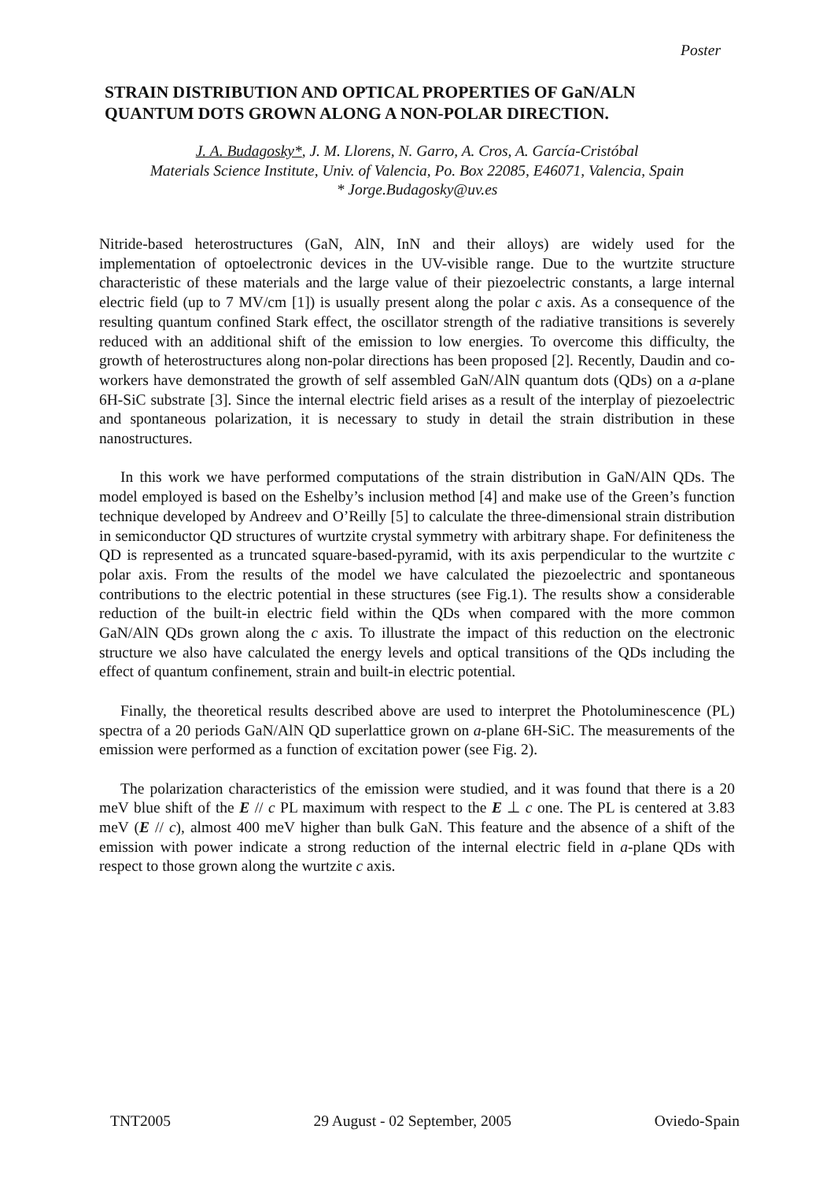Poster
STRAIN DISTRIBUTION AND OPTICAL PROPERTIES OF GaN/ALN
QUANTUM DOTS GROWN ALONG A NON-POLAR DIRECTION.
J. A. Budagosky*, J. M. Llorens, N. Garro, A. Cros, A. García-Cristóbal
Materials Science Institute, Univ. of Valencia, Po. Box 22085, E46071, Valencia, Spain
* Jorge.Budagosky@uv.es
Nitride-based heterostructures (GaN, AlN, InN and their alloys) are widely used for the implementation of optoelectronic devices in the UV-visible range. Due to the wurtzite structure characteristic of these materials and the large value of their piezoelectric constants, a large internal electric field (up to 7 MV/cm [1]) is usually present along the polar c axis. As a consequence of the resulting quantum confined Stark effect, the oscillator strength of the radiative transitions is severely reduced with an additional shift of the emission to low energies. To overcome this difficulty, the growth of heterostructures along non-polar directions has been proposed [2]. Recently, Daudin and co-workers have demonstrated the growth of self assembled GaN/AlN quantum dots (QDs) on a a-plane 6H-SiC substrate [3]. Since the internal electric field arises as a result of the interplay of piezoelectric and spontaneous polarization, it is necessary to study in detail the strain distribution in these nanostructures.
In this work we have performed computations of the strain distribution in GaN/AlN QDs. The model employed is based on the Eshelby’s inclusion method [4] and make use of the Green’s function technique developed by Andreev and O’Reilly [5] to calculate the three-dimensional strain distribution in semiconductor QD structures of wurtzite crystal symmetry with arbitrary shape. For definiteness the QD is represented as a truncated square-based-pyramid, with its axis perpendicular to the wurtzite c polar axis. From the results of the model we have calculated the piezoelectric and spontaneous contributions to the electric potential in these structures (see Fig.1). The results show a considerable reduction of the built-in electric field within the QDs when compared with the more common GaN/AlN QDs grown along the c axis. To illustrate the impact of this reduction on the electronic structure we also have calculated the energy levels and optical transitions of the QDs including the effect of quantum confinement, strain and built-in electric potential.
Finally, the theoretical results described above are used to interpret the Photoluminescence (PL) spectra of a 20 periods GaN/AlN QD superlattice grown on a-plane 6H-SiC. The measurements of the emission were performed as a function of excitation power (see Fig. 2).
The polarization characteristics of the emission were studied, and it was found that there is a 20 meV blue shift of the E // c PL maximum with respect to the E ⊥ c one. The PL is centered at 3.83 meV (E // c), almost 400 meV higher than bulk GaN. This feature and the absence of a shift of the emission with power indicate a strong reduction of the internal electric field in a-plane QDs with respect to those grown along the wurtzite c axis.
TNT2005 29 August - 02 September, 2005 Oviedo-Spain